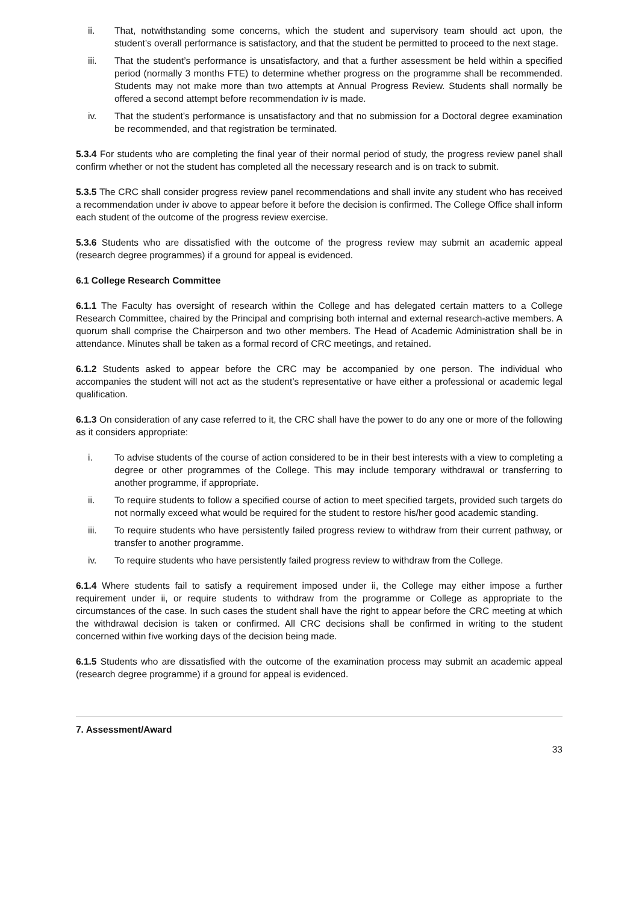ii. That, notwithstanding some concerns, which the student and supervisory team should act upon, the student’s overall performance is satisfactory, and that the student be permitted to proceed to the next stage.
iii. That the student’s performance is unsatisfactory, and that a further assessment be held within a specified period (normally 3 months FTE) to determine whether progress on the programme shall be recommended. Students may not make more than two attempts at Annual Progress Review. Students shall normally be offered a second attempt before recommendation iv is made.
iv. That the student’s performance is unsatisfactory and that no submission for a Doctoral degree examination be recommended, and that registration be terminated.
5.3.4 For students who are completing the final year of their normal period of study, the progress review panel shall confirm whether or not the student has completed all the necessary research and is on track to submit.
5.3.5 The CRC shall consider progress review panel recommendations and shall invite any student who has received a recommendation under iv above to appear before it before the decision is confirmed. The College Office shall inform each student of the outcome of the progress review exercise.
5.3.6 Students who are dissatisfied with the outcome of the progress review may submit an academic appeal (research degree programmes) if a ground for appeal is evidenced.
6.1 College Research Committee
6.1.1 The Faculty has oversight of research within the College and has delegated certain matters to a College Research Committee, chaired by the Principal and comprising both internal and external research-active members. A quorum shall comprise the Chairperson and two other members. The Head of Academic Administration shall be in attendance. Minutes shall be taken as a formal record of CRC meetings, and retained.
6.1.2 Students asked to appear before the CRC may be accompanied by one person. The individual who accompanies the student will not act as the student’s representative or have either a professional or academic legal qualification.
6.1.3 On consideration of any case referred to it, the CRC shall have the power to do any one or more of the following as it considers appropriate:
i. To advise students of the course of action considered to be in their best interests with a view to completing a degree or other programmes of the College. This may include temporary withdrawal or transferring to another programme, if appropriate.
ii. To require students to follow a specified course of action to meet specified targets, provided such targets do not normally exceed what would be required for the student to restore his/her good academic standing.
iii. To require students who have persistently failed progress review to withdraw from their current pathway, or transfer to another programme.
iv. To require students who have persistently failed progress review to withdraw from the College.
6.1.4 Where students fail to satisfy a requirement imposed under ii, the College may either impose a further requirement under ii, or require students to withdraw from the programme or College as appropriate to the circumstances of the case. In such cases the student shall have the right to appear before the CRC meeting at which the withdrawal decision is taken or confirmed. All CRC decisions shall be confirmed in writing to the student concerned within five working days of the decision being made.
6.1.5 Students who are dissatisfied with the outcome of the examination process may submit an academic appeal (research degree programme) if a ground for appeal is evidenced.
7. Assessment/Award
33